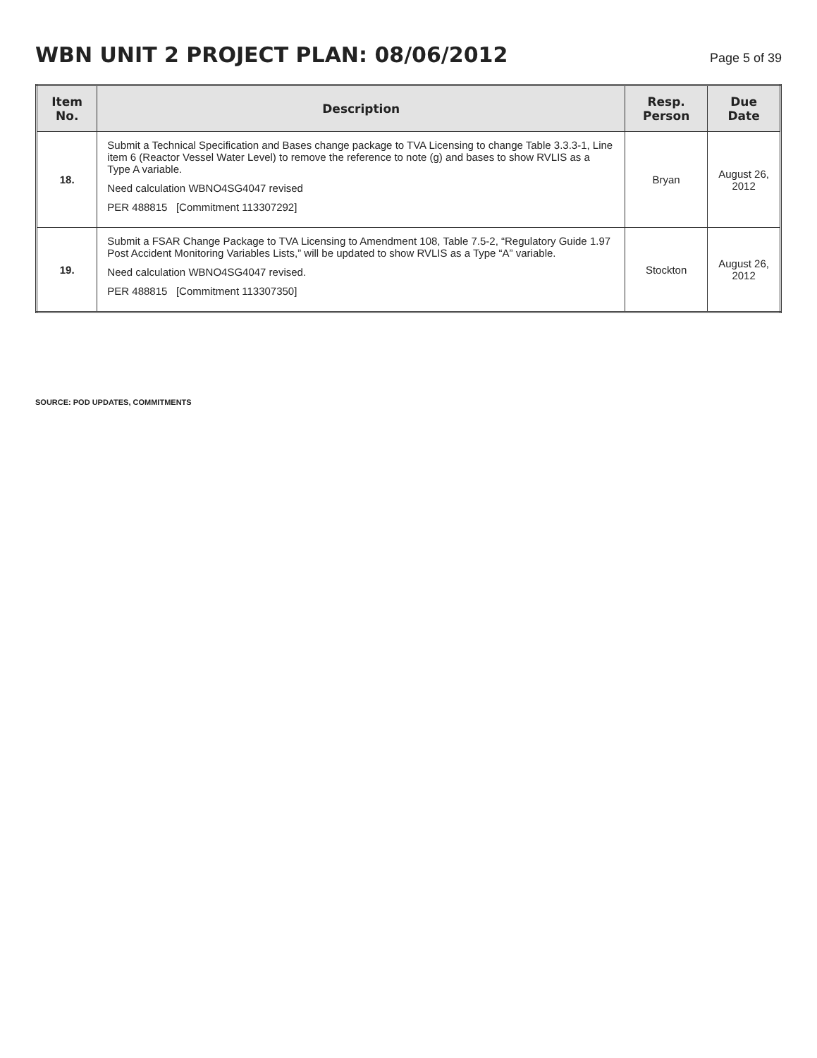WBN UNIT 2 PROJECT PLAN: 08/06/2012
Page 5 of 39
| Item No. | Description | Resp. Person | Due Date |
| --- | --- | --- | --- |
| 18. | Submit a Technical Specification and Bases change package to TVA Licensing to change Table 3.3.3-1, Line item 6 (Reactor Vessel Water Level) to remove the reference to note (g) and bases to show RVLIS as a Type A variable. Need calculation WBNO4SG4047 revised PER 488815 [Commitment 113307292] | Bryan | August 26, 2012 |
| 19. | Submit a FSAR Change Package to TVA Licensing to Amendment 108, Table 7.5-2, “Regulatory Guide 1.97 Post Accident Monitoring Variables Lists,” will be updated to show RVLIS as a Type “A” variable. Need calculation WBNO4SG4047 revised. PER 488815 [Commitment 113307350] | Stockton | August 26, 2012 |
SOURCE: POD UPDATES, COMMITMENTS